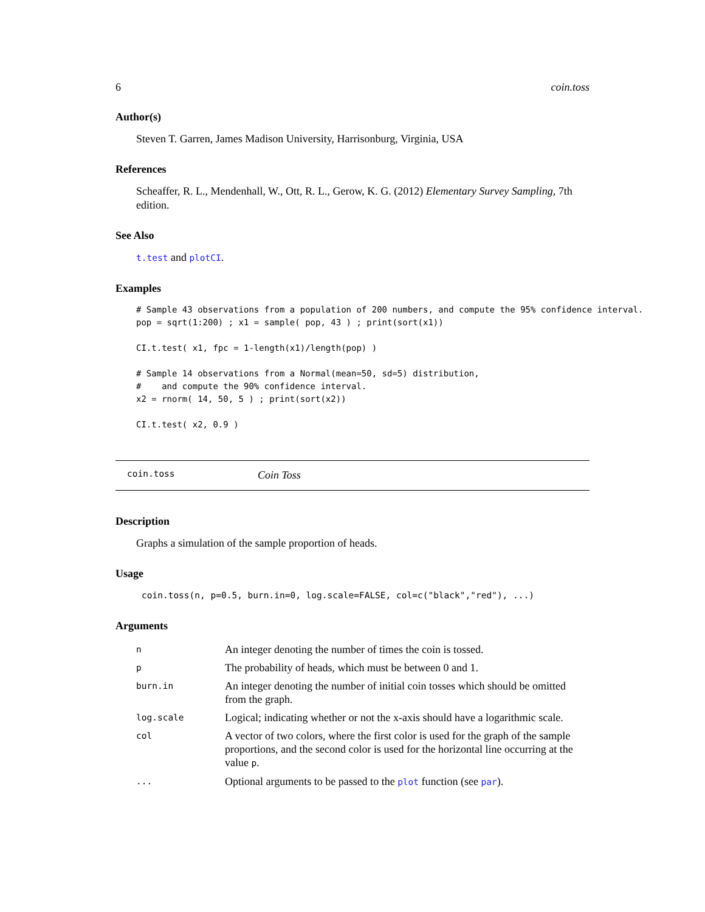6 coin.toss
Author(s)
Steven T. Garren, James Madison University, Harrisonburg, Virginia, USA
References
Scheaffer, R. L., Mendenhall, W., Ott, R. L., Gerow, K. G. (2012) Elementary Survey Sampling, 7th edition.
See Also
t.test and plotCI.
Examples
# Sample 43 observations from a population of 200 numbers, and compute the 95% confidence interval.
pop = sqrt(1:200) ; x1 = sample( pop, 43 ) ; print(sort(x1))

CI.t.test( x1, fpc = 1-length(x1)/length(pop) )

# Sample 14 observations from a Normal(mean=50, sd=5) distribution,
#    and compute the 90% confidence interval.
x2 = rnorm( 14, 50, 5 ) ; print(sort(x2))

CI.t.test( x2, 0.9 )
coin.toss Coin Toss
Description
Graphs a simulation of the sample proportion of heads.
Usage
coin.toss(n, p=0.5, burn.in=0, log.scale=FALSE, col=c("black","red"), ...)
Arguments
| n | An integer denoting the number of times the coin is tossed. |
| p | The probability of heads, which must be between 0 and 1. |
| burn.in | An integer denoting the number of initial coin tosses which should be omitted from the graph. |
| log.scale | Logical; indicating whether or not the x-axis should have a logarithmic scale. |
| col | A vector of two colors, where the first color is used for the graph of the sample proportions, and the second color is used for the horizontal line occurring at the value p . |
| ... | Optional arguments to be passed to the plot function (see par ). |